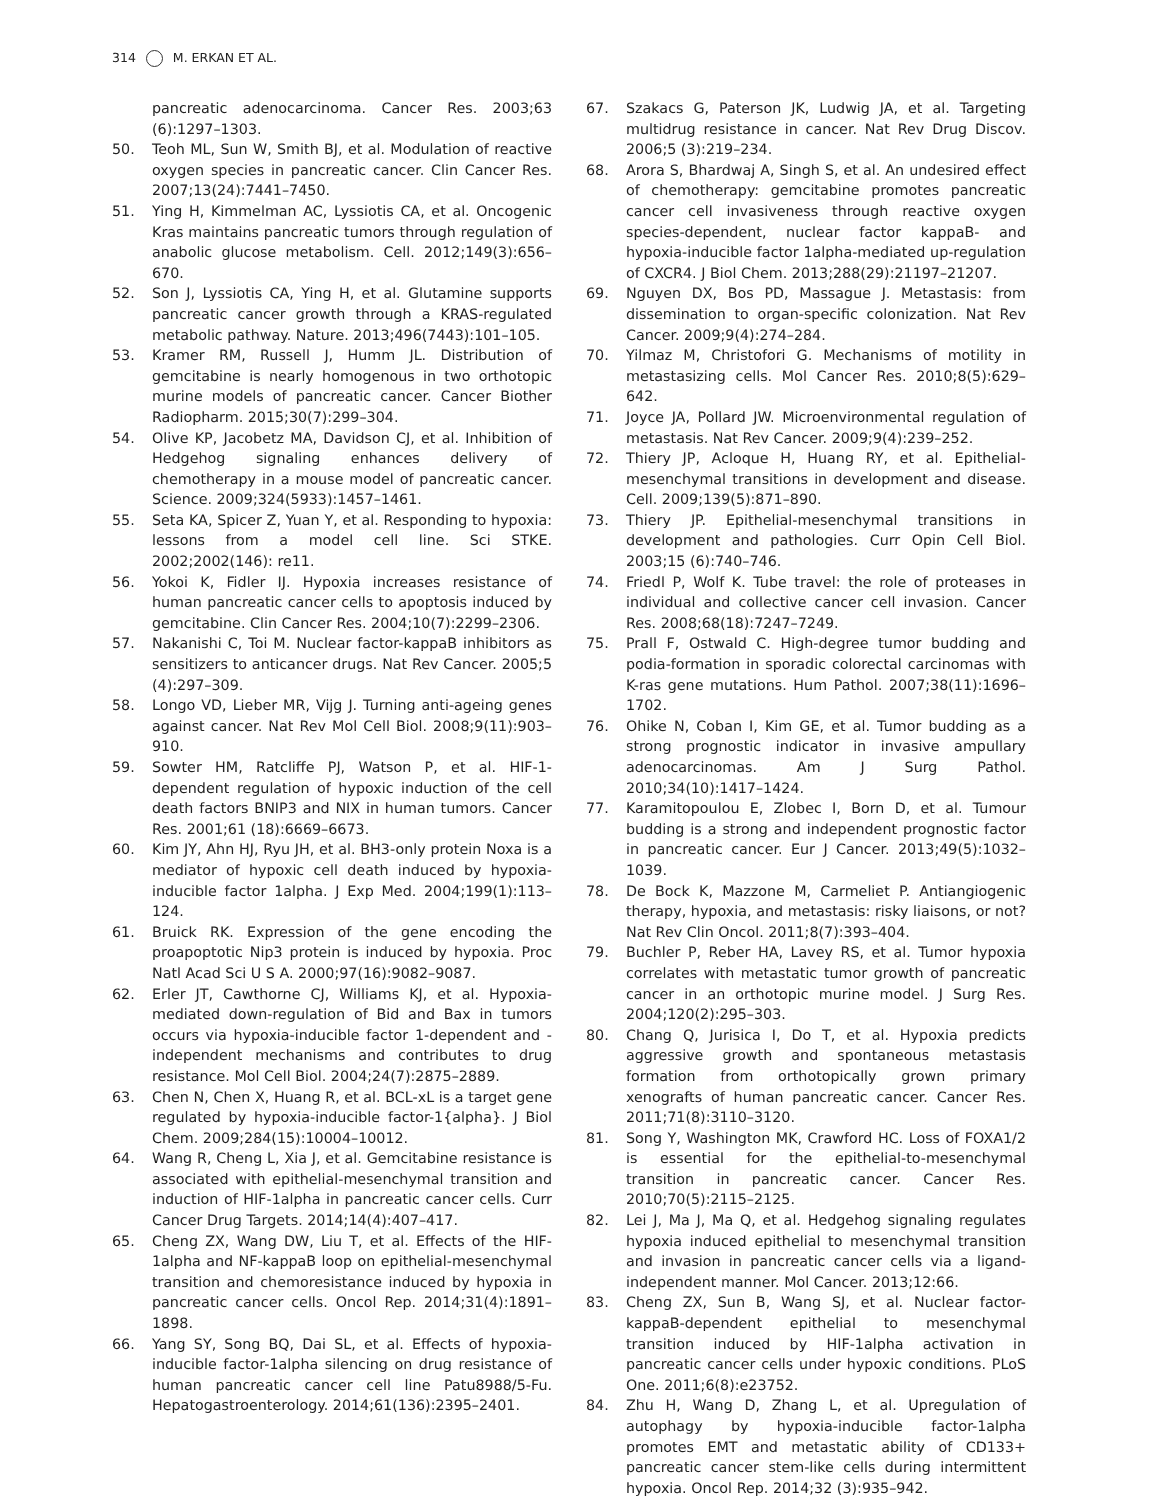314 M. ERKAN ET AL.
pancreatic adenocarcinoma. Cancer Res. 2003;63 (6):1297–1303.
50. Teoh ML, Sun W, Smith BJ, et al. Modulation of reactive oxygen species in pancreatic cancer. Clin Cancer Res. 2007;13(24):7441–7450.
51. Ying H, Kimmelman AC, Lyssiotis CA, et al. Oncogenic Kras maintains pancreatic tumors through regulation of anabolic glucose metabolism. Cell. 2012;149(3):656–670.
52. Son J, Lyssiotis CA, Ying H, et al. Glutamine supports pancreatic cancer growth through a KRAS-regulated metabolic pathway. Nature. 2013;496(7443):101–105.
53. Kramer RM, Russell J, Humm JL. Distribution of gemcitabine is nearly homogenous in two orthotopic murine models of pancreatic cancer. Cancer Biother Radiopharm. 2015;30(7):299–304.
54. Olive KP, Jacobetz MA, Davidson CJ, et al. Inhibition of Hedgehog signaling enhances delivery of chemotherapy in a mouse model of pancreatic cancer. Science. 2009;324(5933):1457–1461.
55. Seta KA, Spicer Z, Yuan Y, et al. Responding to hypoxia: lessons from a model cell line. Sci STKE. 2002;2002(146): re11.
56. Yokoi K, Fidler IJ. Hypoxia increases resistance of human pancreatic cancer cells to apoptosis induced by gemcitabine. Clin Cancer Res. 2004;10(7):2299–2306.
57. Nakanishi C, Toi M. Nuclear factor-kappaB inhibitors as sensitizers to anticancer drugs. Nat Rev Cancer. 2005;5 (4):297–309.
58. Longo VD, Lieber MR, Vijg J. Turning anti-ageing genes against cancer. Nat Rev Mol Cell Biol. 2008;9(11):903–910.
59. Sowter HM, Ratcliffe PJ, Watson P, et al. HIF-1-dependent regulation of hypoxic induction of the cell death factors BNIP3 and NIX in human tumors. Cancer Res. 2001;61 (18):6669–6673.
60. Kim JY, Ahn HJ, Ryu JH, et al. BH3-only protein Noxa is a mediator of hypoxic cell death induced by hypoxia-inducible factor 1alpha. J Exp Med. 2004;199(1):113–124.
61. Bruick RK. Expression of the gene encoding the proapoptotic Nip3 protein is induced by hypoxia. Proc Natl Acad Sci U S A. 2000;97(16):9082–9087.
62. Erler JT, Cawthorne CJ, Williams KJ, et al. Hypoxia-mediated down-regulation of Bid and Bax in tumors occurs via hypoxia-inducible factor 1-dependent and -independent mechanisms and contributes to drug resistance. Mol Cell Biol. 2004;24(7):2875–2889.
63. Chen N, Chen X, Huang R, et al. BCL-xL is a target gene regulated by hypoxia-inducible factor-1{alpha}. J Biol Chem. 2009;284(15):10004–10012.
64. Wang R, Cheng L, Xia J, et al. Gemcitabine resistance is associated with epithelial-mesenchymal transition and induction of HIF-1alpha in pancreatic cancer cells. Curr Cancer Drug Targets. 2014;14(4):407–417.
65. Cheng ZX, Wang DW, Liu T, et al. Effects of the HIF-1alpha and NF-kappaB loop on epithelial-mesenchymal transition and chemoresistance induced by hypoxia in pancreatic cancer cells. Oncol Rep. 2014;31(4):1891–1898.
66. Yang SY, Song BQ, Dai SL, et al. Effects of hypoxia-inducible factor-1alpha silencing on drug resistance of human pancreatic cancer cell line Patu8988/5-Fu. Hepatogastroenterology. 2014;61(136):2395–2401.
67. Szakacs G, Paterson JK, Ludwig JA, et al. Targeting multidrug resistance in cancer. Nat Rev Drug Discov. 2006;5 (3):219–234.
68. Arora S, Bhardwaj A, Singh S, et al. An undesired effect of chemotherapy: gemcitabine promotes pancreatic cancer cell invasiveness through reactive oxygen species-dependent, nuclear factor kappaB- and hypoxia-inducible factor 1alpha-mediated up-regulation of CXCR4. J Biol Chem. 2013;288(29):21197–21207.
69. Nguyen DX, Bos PD, Massague J. Metastasis: from dissemination to organ-specific colonization. Nat Rev Cancer. 2009;9(4):274–284.
70. Yilmaz M, Christofori G. Mechanisms of motility in metastasizing cells. Mol Cancer Res. 2010;8(5):629–642.
71. Joyce JA, Pollard JW. Microenvironmental regulation of metastasis. Nat Rev Cancer. 2009;9(4):239–252.
72. Thiery JP, Acloque H, Huang RY, et al. Epithelial-mesenchymal transitions in development and disease. Cell. 2009;139(5):871–890.
73. Thiery JP. Epithelial-mesenchymal transitions in development and pathologies. Curr Opin Cell Biol. 2003;15 (6):740–746.
74. Friedl P, Wolf K. Tube travel: the role of proteases in individual and collective cancer cell invasion. Cancer Res. 2008;68(18):7247–7249.
75. Prall F, Ostwald C. High-degree tumor budding and podia-formation in sporadic colorectal carcinomas with K-ras gene mutations. Hum Pathol. 2007;38(11):1696–1702.
76. Ohike N, Coban I, Kim GE, et al. Tumor budding as a strong prognostic indicator in invasive ampullary adenocarcinomas. Am J Surg Pathol. 2010;34(10):1417–1424.
77. Karamitopoulou E, Zlobec I, Born D, et al. Tumour budding is a strong and independent prognostic factor in pancreatic cancer. Eur J Cancer. 2013;49(5):1032–1039.
78. De Bock K, Mazzone M, Carmeliet P. Antiangiogenic therapy, hypoxia, and metastasis: risky liaisons, or not? Nat Rev Clin Oncol. 2011;8(7):393–404.
79. Buchler P, Reber HA, Lavey RS, et al. Tumor hypoxia correlates with metastatic tumor growth of pancreatic cancer in an orthotopic murine model. J Surg Res. 2004;120(2):295–303.
80. Chang Q, Jurisica I, Do T, et al. Hypoxia predicts aggressive growth and spontaneous metastasis formation from orthotopically grown primary xenografts of human pancreatic cancer. Cancer Res. 2011;71(8):3110–3120.
81. Song Y, Washington MK, Crawford HC. Loss of FOXA1/2 is essential for the epithelial-to-mesenchymal transition in pancreatic cancer. Cancer Res. 2010;70(5):2115–2125.
82. Lei J, Ma J, Ma Q, et al. Hedgehog signaling regulates hypoxia induced epithelial to mesenchymal transition and invasion in pancreatic cancer cells via a ligand-independent manner. Mol Cancer. 2013;12:66.
83. Cheng ZX, Sun B, Wang SJ, et al. Nuclear factor-kappaB-dependent epithelial to mesenchymal transition induced by HIF-1alpha activation in pancreatic cancer cells under hypoxic conditions. PLoS One. 2011;6(8):e23752.
84. Zhu H, Wang D, Zhang L, et al. Upregulation of autophagy by hypoxia-inducible factor-1alpha promotes EMT and metastatic ability of CD133+ pancreatic cancer stem-like cells during intermittent hypoxia. Oncol Rep. 2014;32 (3):935–942.